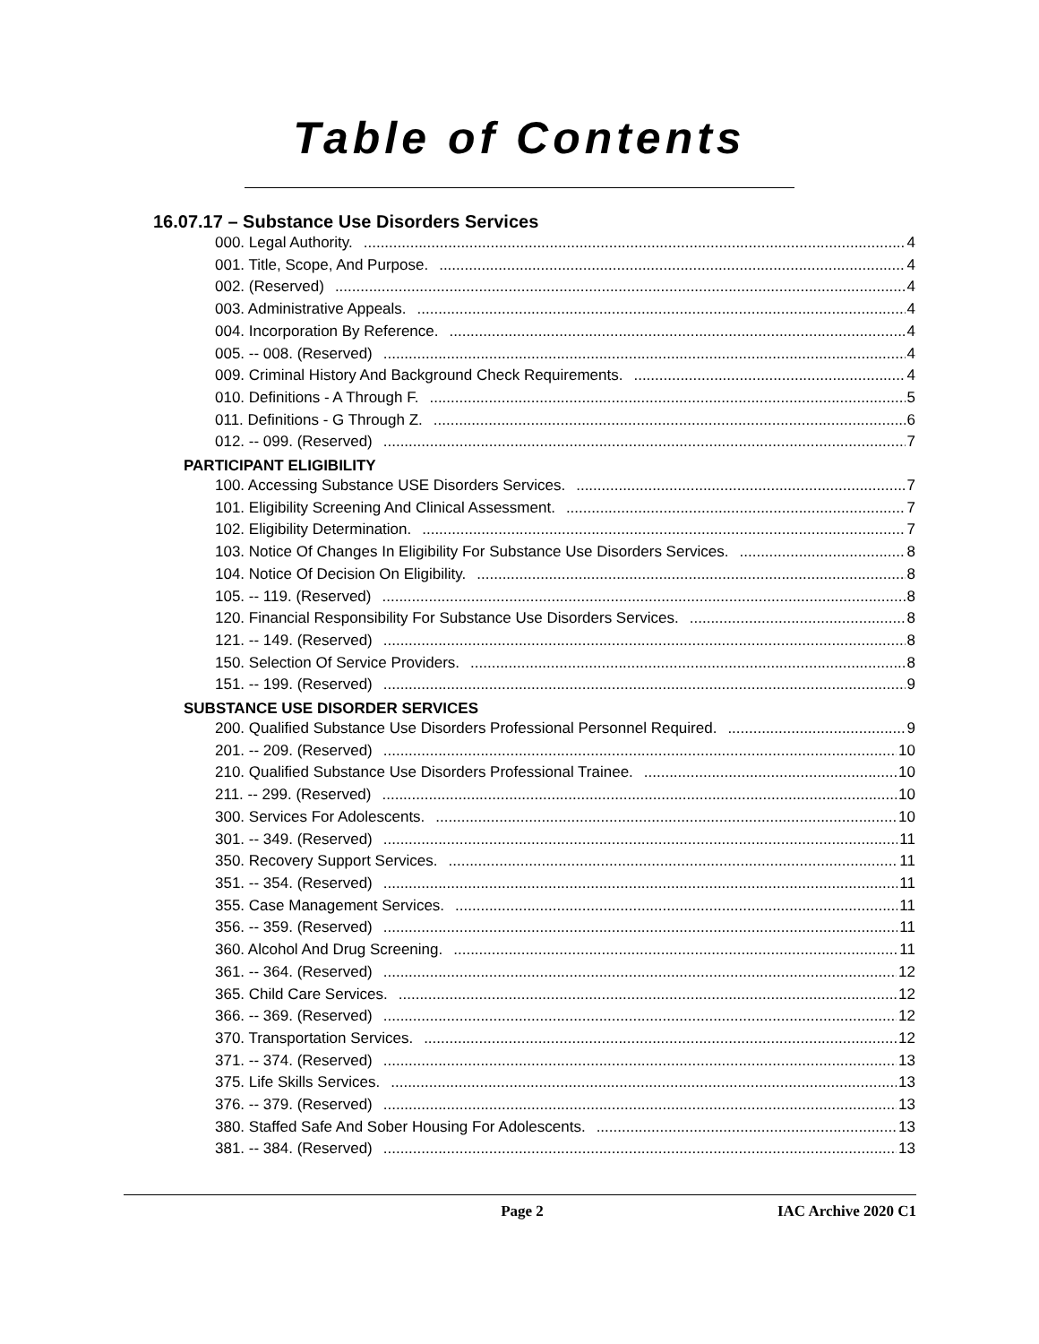Table of Contents
16.07.17 – Substance Use Disorders Services
000. Legal Authority. 4
001. Title, Scope, And Purpose. 4
002. (Reserved) 4
003. Administrative Appeals. 4
004. Incorporation By Reference. 4
005. -- 008. (Reserved) 4
009. Criminal History And Background Check Requirements. 4
010. Definitions - A Through F. 5
011. Definitions - G Through Z. 6
012. -- 099. (Reserved) 7
PARTICIPANT ELIGIBILITY
100. Accessing Substance USE Disorders Services. 7
101. Eligibility Screening And Clinical Assessment. 7
102. Eligibility Determination. 7
103. Notice Of Changes In Eligibility For Substance Use Disorders Services. 8
104. Notice Of Decision On Eligibility. 8
105. -- 119. (Reserved) 8
120. Financial Responsibility For Substance Use Disorders Services. 8
121. -- 149. (Reserved) 8
150. Selection Of Service Providers. 8
151. -- 199. (Reserved) 9
SUBSTANCE USE DISORDER SERVICES
200. Qualified Substance Use Disorders Professional Personnel Required. 9
201. -- 209. (Reserved) 10
210. Qualified Substance Use Disorders Professional Trainee. 10
211. -- 299. (Reserved) 10
300. Services For Adolescents. 10
301. -- 349. (Reserved) 11
350. Recovery Support Services. 11
351. -- 354. (Reserved) 11
355. Case Management Services. 11
356. -- 359. (Reserved) 11
360. Alcohol And Drug Screening. 11
361. -- 364. (Reserved) 12
365. Child Care Services. 12
366. -- 369. (Reserved) 12
370. Transportation Services. 12
371. -- 374. (Reserved) 13
375. Life Skills Services. 13
376. -- 379. (Reserved) 13
380. Staffed Safe And Sober Housing For Adolescents. 13
381. -- 384. (Reserved) 13
Page 2 IAC Archive 2020 C1